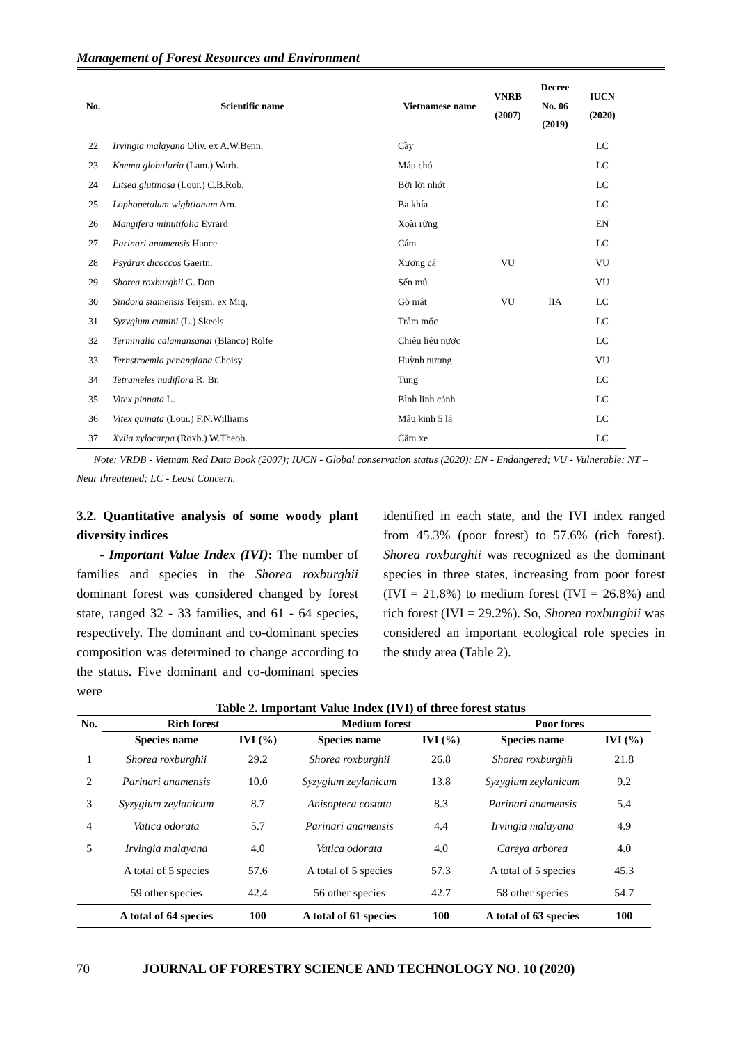Management of Forest Resources and Environment
| No. | Scientific name | Vietnamese name | VNRB (2007) | Decree No. 06 (2019) | IUCN (2020) |
| --- | --- | --- | --- | --- | --- |
| 22 | Irvingia malayana Oliv. ex A.W.Benn. | Cầy | | | LC |
| 23 | Knema globularia (Lam.) Warb. | Máu chó | | | LC |
| 24 | Litsea glutinosa (Lour.) C.B.Rob. | Bời lời nhớt | | | LC |
| 25 | Lophopetalum wightianum Arn. | Ba khía | | | LC |
| 26 | Mangifera minutifolia Evrard | Xoài rừng | | | EN |
| 27 | Parinari anamensis Hance | Cám | | | LC |
| 28 | Psydrax dicoccos Gaertn. | Xương cá | VU | | VU |
| 29 | Shorea roxburghii G. Don | Sến mủ | | | VU |
| 30 | Sindora siamensis Teijsm. ex Miq. | Gõ mật | VU | IIA | LC |
| 31 | Syzygium cumini (L.) Skeels | Trâm mốc | | | LC |
| 32 | Terminalia calamansanai (Blanco) Rolfe | Chiêu liêu nước | | | LC |
| 33 | Ternstroemia penangiana Choisy | Huỳnh nương | | | VU |
| 34 | Tetrameles nudiflora R. Br. | Tung | | | LC |
| 35 | Vitex pinnata L. | Bình linh cánh | | | LC |
| 36 | Vitex quinata (Lour.) F.N.Williams | Mẫu kinh 5 lá | | | LC |
| 37 | Xylia xylocarpa (Roxb.) W.Theob. | Căm xe | | | LC |
Note: VRDB - Vietnam Red Data Book (2007); IUCN - Global conservation status (2020); EN - Endangered; VU - Vulnerable; NT – Near threatened; LC - Least Concern.
3.2. Quantitative analysis of some woody plant diversity indices
- Important Value Index (IVI): The number of families and species in the Shorea roxburghii dominant forest was considered changed by forest state, ranged 32 - 33 families, and 61 - 64 species, respectively. The dominant and co-dominant species composition was determined to change according to the status. Five dominant and co-dominant species were
identified in each state, and the IVI index ranged from 45.3% (poor forest) to 57.6% (rich forest). Shorea roxburghii was recognized as the dominant species in three states, increasing from poor forest (IVI = 21.8%) to medium forest (IVI = 26.8%) and rich forest (IVI = 29.2%). So, Shorea roxburghii was considered an important ecological role species in the study area (Table 2).
Table 2. Important Value Index (IVI) of three forest status
| No. | Rich forest | | Medium forest | | Poor fores | |
| --- | --- | --- | --- | --- | --- | --- |
| | Species name | IVI (%) | Species name | IVI (%) | Species name | IVI (%) |
| 1 | Shorea roxburghii | 29.2 | Shorea roxburghii | 26.8 | Shorea roxburghii | 21.8 |
| 2 | Parinari anamensis | 10.0 | Syzygium zeylanicum | 13.8 | Syzygium zeylanicum | 9.2 |
| 3 | Syzygium zeylanicum | 8.7 | Anisoptera costata | 8.3 | Parinari anamensis | 5.4 |
| 4 | Vatica odorata | 5.7 | Parinari anamensis | 4.4 | Irvingia malayana | 4.9 |
| 5 | Irvingia malayana | 4.0 | Vatica odorata | 4.0 | Careya arborea | 4.0 |
| | A total of 5 species | 57.6 | A total of 5 species | 57.3 | A total of 5 species | 45.3 |
| | 59 other species | 42.4 | 56 other species | 42.7 | 58 other species | 54.7 |
| | A total of 64 species | 100 | A total of 61 species | 100 | A total of 63 species | 100 |
70 JOURNAL OF FORESTRY SCIENCE AND TECHNOLOGY NO. 10 (2020)